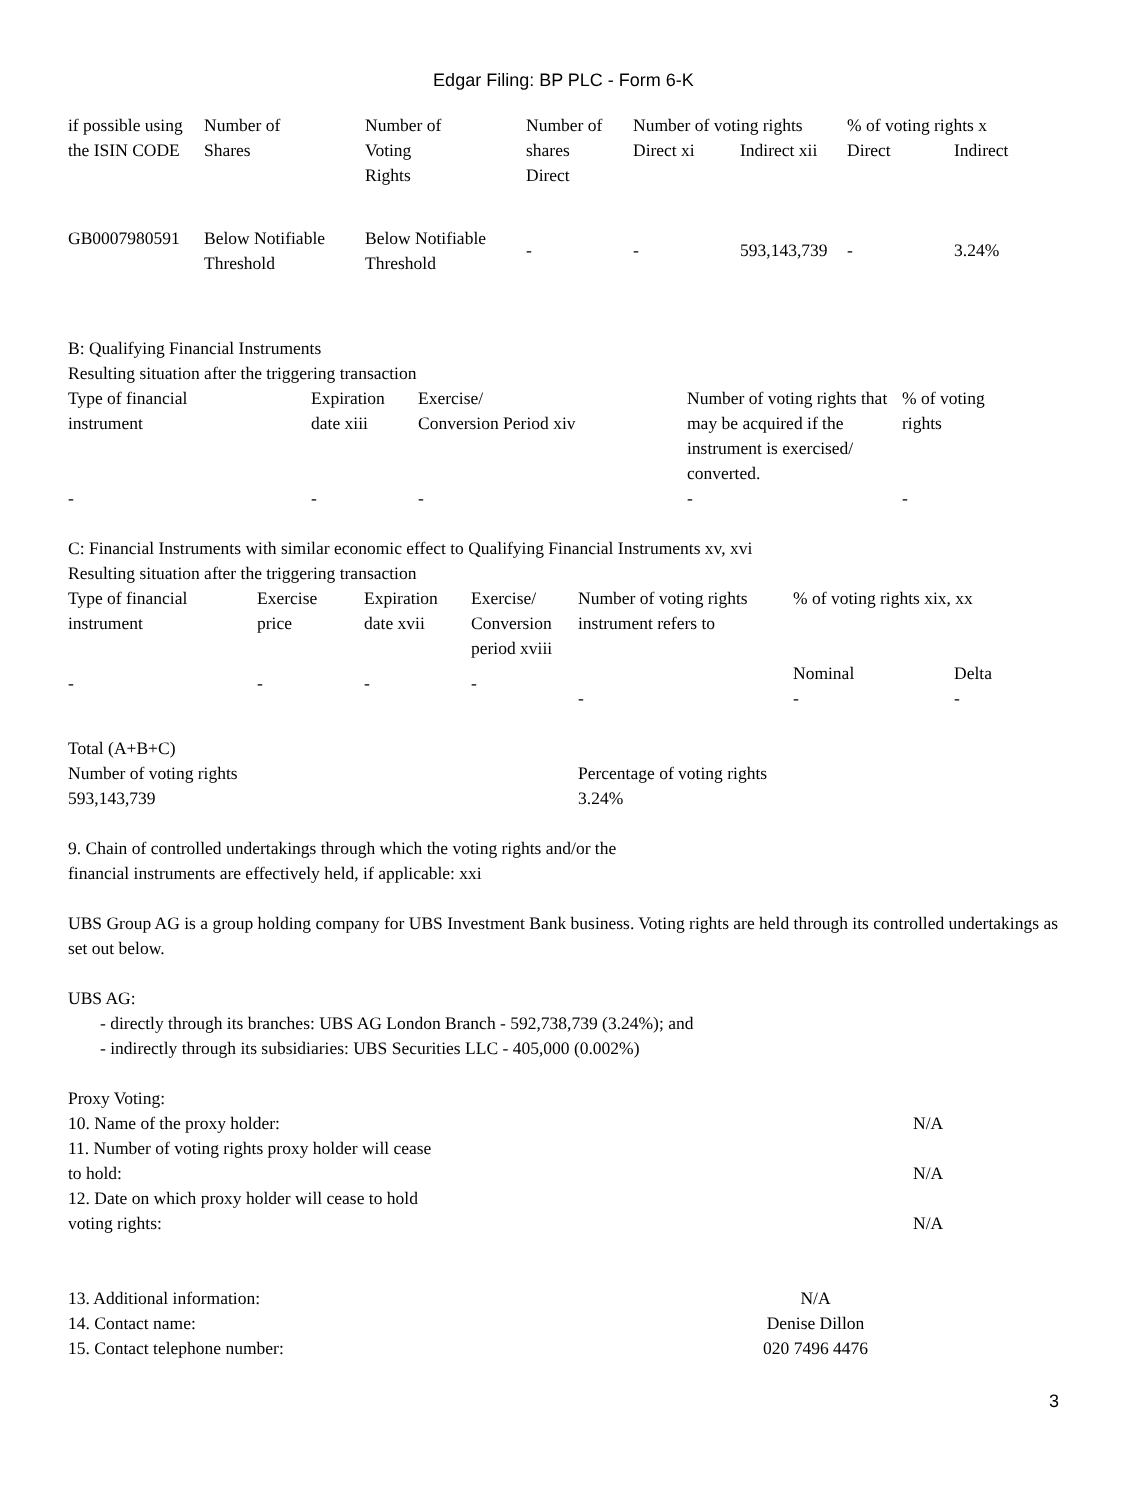Edgar Filing: BP PLC - Form 6-K
| if possible using the ISIN CODE | Number of Shares | Number of Voting Rights | Number of shares Direct | Number of voting rights Direct xi Indirect xii | | % of voting rights x Direct Indirect | |
| --- | --- | --- | --- | --- | --- | --- | --- |
| GB0007980591 | Below Notifiable Threshold | Below Notifiable Threshold | - | - | 593,143,739 | - | 3.24% |
B: Qualifying Financial Instruments
Resulting situation after the triggering transaction
| Type of financial instrument | Expiration date xiii | Exercise/ Conversion Period xiv | Number of voting rights that may be acquired if the instrument is exercised/ converted. | % of voting rights |
| - | - | - | - | - |
C: Financial Instruments with similar economic effect to Qualifying Financial Instruments xv, xvi
Resulting situation after the triggering transaction
| Type of financial instrument | Exercise price | Expiration date xvii | Exercise/ Conversion period xviii | Number of voting rights instrument refers to | % of voting rights xix, xx | |
| - | - | - | - | - | Nominal - | Delta - |
| Total (A+B+C) Number of voting rights 593,143,739 | Percentage of voting rights 3.24% |
9. Chain of controlled undertakings through which the voting rights and/or the
financial instruments are effectively held, if applicable: xxi
UBS Group AG is a group holding company for UBS Investment Bank business. Voting rights are held through its controlled undertakings as set out below.
UBS AG:
- directly through its branches: UBS AG London Branch - 592,738,739 (3.24%); and
- indirectly through its subsidiaries: UBS Securities LLC - 405,000 (0.002%)
Proxy Voting:
| 10. Name of the proxy holder: | N/A |
| 11. Number of voting rights proxy holder will cease to hold: | N/A |
| 12. Date on which proxy holder will cease to hold voting rights: | N/A |
| 13. Additional information: | N/A | |
| 14. Contact name: | Denise Dillon | |
| 15. Contact telephone number: | 020 7496 4476 | |
3